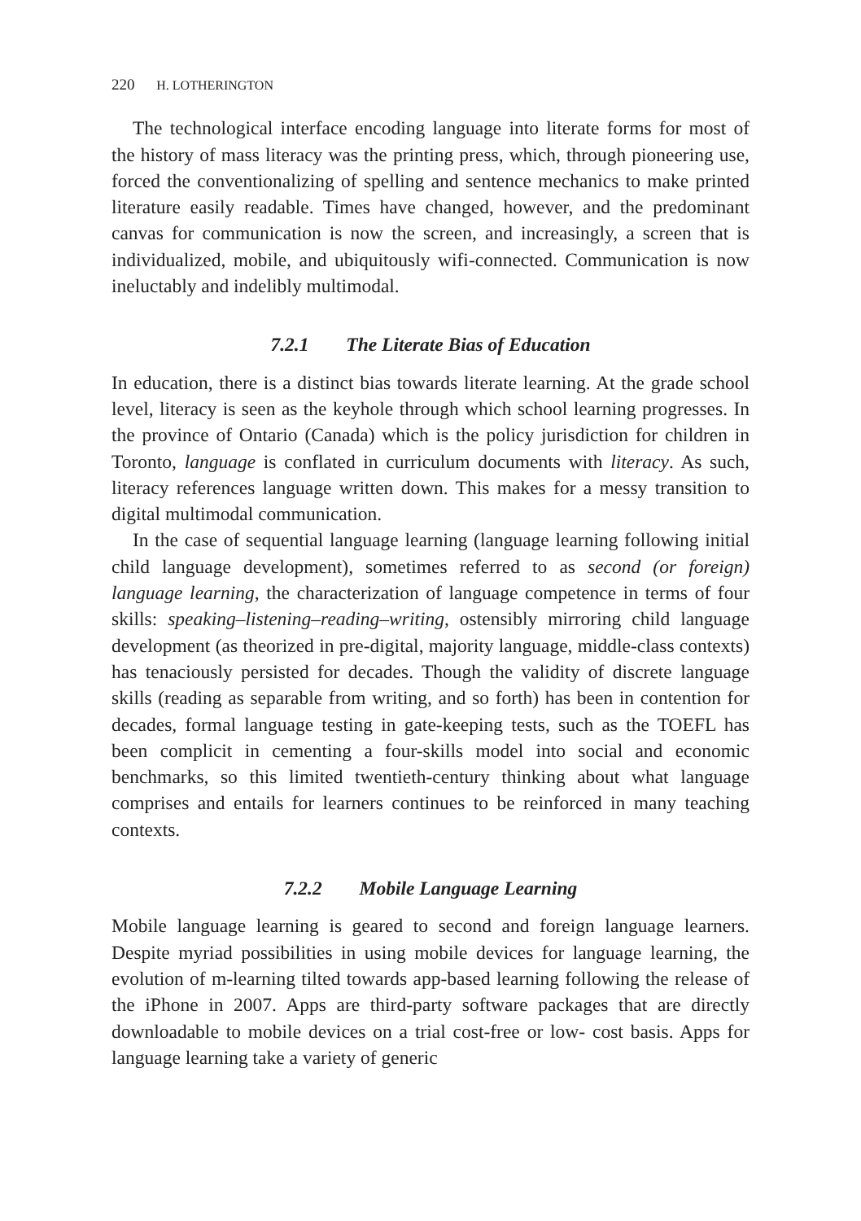220 H. LOTHERINGTON
The technological interface encoding language into literate forms for most of the history of mass literacy was the printing press, which, through pioneering use, forced the conventionalizing of spelling and sentence mechanics to make printed literature easily readable. Times have changed, however, and the predominant canvas for communication is now the screen, and increasingly, a screen that is individualized, mobile, and ubiquitously wifi-connected. Communication is now ineluctably and indelibly multimodal.
7.2.1 The Literate Bias of Education
In education, there is a distinct bias towards literate learning. At the grade school level, literacy is seen as the keyhole through which school learning progresses. In the province of Ontario (Canada) which is the policy jurisdiction for children in Toronto, language is conflated in curriculum documents with literacy. As such, literacy references language written down. This makes for a messy transition to digital multimodal communication.
In the case of sequential language learning (language learning following initial child language development), sometimes referred to as second (or foreign) language learning, the characterization of language competence in terms of four skills: speaking–listening–reading–writing, ostensibly mirroring child language development (as theorized in pre-digital, majority language, middle-class contexts) has tenaciously persisted for decades. Though the validity of discrete language skills (reading as separable from writing, and so forth) has been in contention for decades, formal language testing in gate-keeping tests, such as the TOEFL has been complicit in cementing a four-skills model into social and economic benchmarks, so this limited twentieth-century thinking about what language comprises and entails for learners continues to be reinforced in many teaching contexts.
7.2.2 Mobile Language Learning
Mobile language learning is geared to second and foreign language learners. Despite myriad possibilities in using mobile devices for language learning, the evolution of m-learning tilted towards app-based learning following the release of the iPhone in 2007. Apps are third-party software packages that are directly downloadable to mobile devices on a trial cost-free or low- cost basis. Apps for language learning take a variety of generic